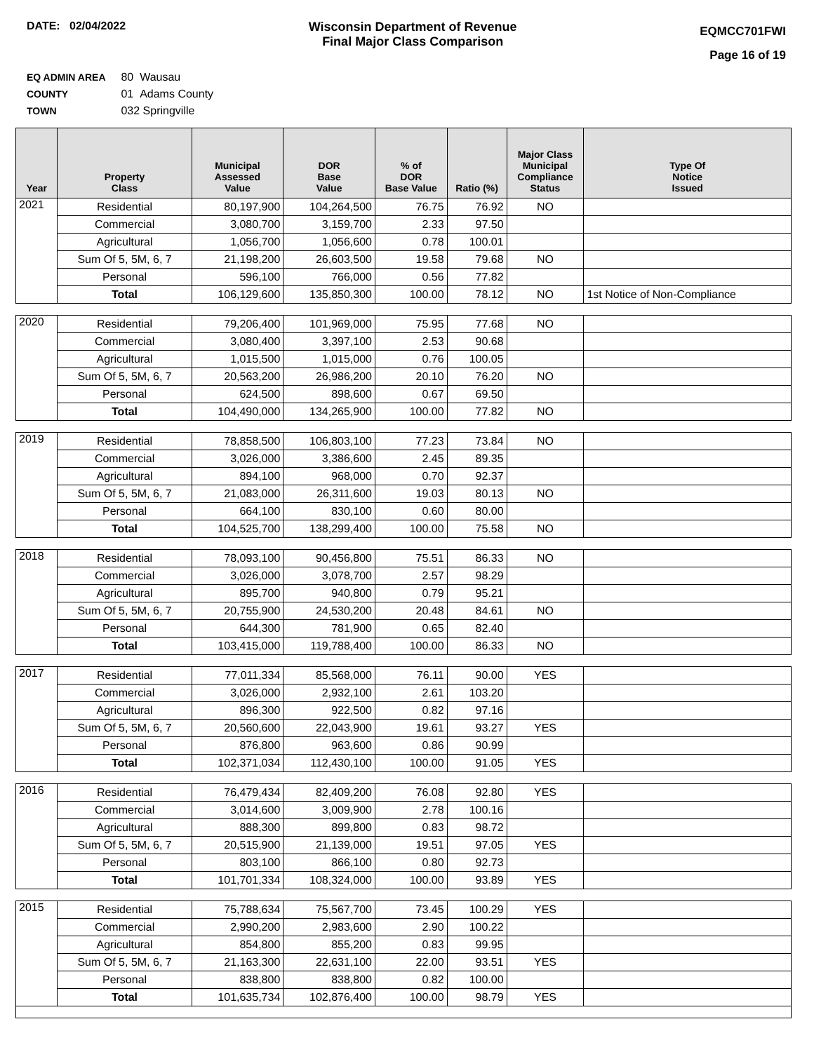DATE: 02/04/2022 Wisconsin Department of Revenue
Final Major Class Comparison
EQMCC701FWI
Page 16 of 19
EQ ADMIN AREA 80 Wausau
COUNTY 01 Adams County
TOWN 032 Springville
| Year | Property Class | Municipal Assessed Value | DOR Base Value | % of DOR Base Value | Ratio (%) | Major Class Municipal Compliance Status | Type Of Notice Issued |
| --- | --- | --- | --- | --- | --- | --- | --- |
| 2021 | Residential | 80,197,900 | 104,264,500 | 76.75 | 76.92 | NO | |
| | Commercial | 3,080,700 | 3,159,700 | 2.33 | 97.50 | | |
| | Agricultural | 1,056,700 | 1,056,600 | 0.78 | 100.01 | | |
| | Sum Of 5, 5M, 6, 7 | 21,198,200 | 26,603,500 | 19.58 | 79.68 | NO | |
| | Personal | 596,100 | 766,000 | 0.56 | 77.82 | | |
| | Total | 106,129,600 | 135,850,300 | 100.00 | 78.12 | NO | 1st Notice of Non-Compliance |
| 2020 | Residential | 79,206,400 | 101,969,000 | 75.95 | 77.68 | NO | |
| | Commercial | 3,080,400 | 3,397,100 | 2.53 | 90.68 | | |
| | Agricultural | 1,015,500 | 1,015,000 | 0.76 | 100.05 | | |
| | Sum Of 5, 5M, 6, 7 | 20,563,200 | 26,986,200 | 20.10 | 76.20 | NO | |
| | Personal | 624,500 | 898,600 | 0.67 | 69.50 | | |
| | Total | 104,490,000 | 134,265,900 | 100.00 | 77.82 | NO | |
| 2019 | Residential | 78,858,500 | 106,803,100 | 77.23 | 73.84 | NO | |
| | Commercial | 3,026,000 | 3,386,600 | 2.45 | 89.35 | | |
| | Agricultural | 894,100 | 968,000 | 0.70 | 92.37 | | |
| | Sum Of 5, 5M, 6, 7 | 21,083,000 | 26,311,600 | 19.03 | 80.13 | NO | |
| | Personal | 664,100 | 830,100 | 0.60 | 80.00 | | |
| | Total | 104,525,700 | 138,299,400 | 100.00 | 75.58 | NO | |
| 2018 | Residential | 78,093,100 | 90,456,800 | 75.51 | 86.33 | NO | |
| | Commercial | 3,026,000 | 3,078,700 | 2.57 | 98.29 | | |
| | Agricultural | 895,700 | 940,800 | 0.79 | 95.21 | | |
| | Sum Of 5, 5M, 6, 7 | 20,755,900 | 24,530,200 | 20.48 | 84.61 | NO | |
| | Personal | 644,300 | 781,900 | 0.65 | 82.40 | | |
| | Total | 103,415,000 | 119,788,400 | 100.00 | 86.33 | NO | |
| 2017 | Residential | 77,011,334 | 85,568,000 | 76.11 | 90.00 | YES | |
| | Commercial | 3,026,000 | 2,932,100 | 2.61 | 103.20 | | |
| | Agricultural | 896,300 | 922,500 | 0.82 | 97.16 | | |
| | Sum Of 5, 5M, 6, 7 | 20,560,600 | 22,043,900 | 19.61 | 93.27 | YES | |
| | Personal | 876,800 | 963,600 | 0.86 | 90.99 | | |
| | Total | 102,371,034 | 112,430,100 | 100.00 | 91.05 | YES | |
| 2016 | Residential | 76,479,434 | 82,409,200 | 76.08 | 92.80 | YES | |
| | Commercial | 3,014,600 | 3,009,900 | 2.78 | 100.16 | | |
| | Agricultural | 888,300 | 899,800 | 0.83 | 98.72 | | |
| | Sum Of 5, 5M, 6, 7 | 20,515,900 | 21,139,000 | 19.51 | 97.05 | YES | |
| | Personal | 803,100 | 866,100 | 0.80 | 92.73 | | |
| | Total | 101,701,334 | 108,324,000 | 100.00 | 93.89 | YES | |
| 2015 | Residential | 75,788,634 | 75,567,700 | 73.45 | 100.29 | YES | |
| | Commercial | 2,990,200 | 2,983,600 | 2.90 | 100.22 | | |
| | Agricultural | 854,800 | 855,200 | 0.83 | 99.95 | | |
| | Sum Of 5, 5M, 6, 7 | 21,163,300 | 22,631,100 | 22.00 | 93.51 | YES | |
| | Personal | 838,800 | 838,800 | 0.82 | 100.00 | | |
| | Total | 101,635,734 | 102,876,400 | 100.00 | 98.79 | YES | |